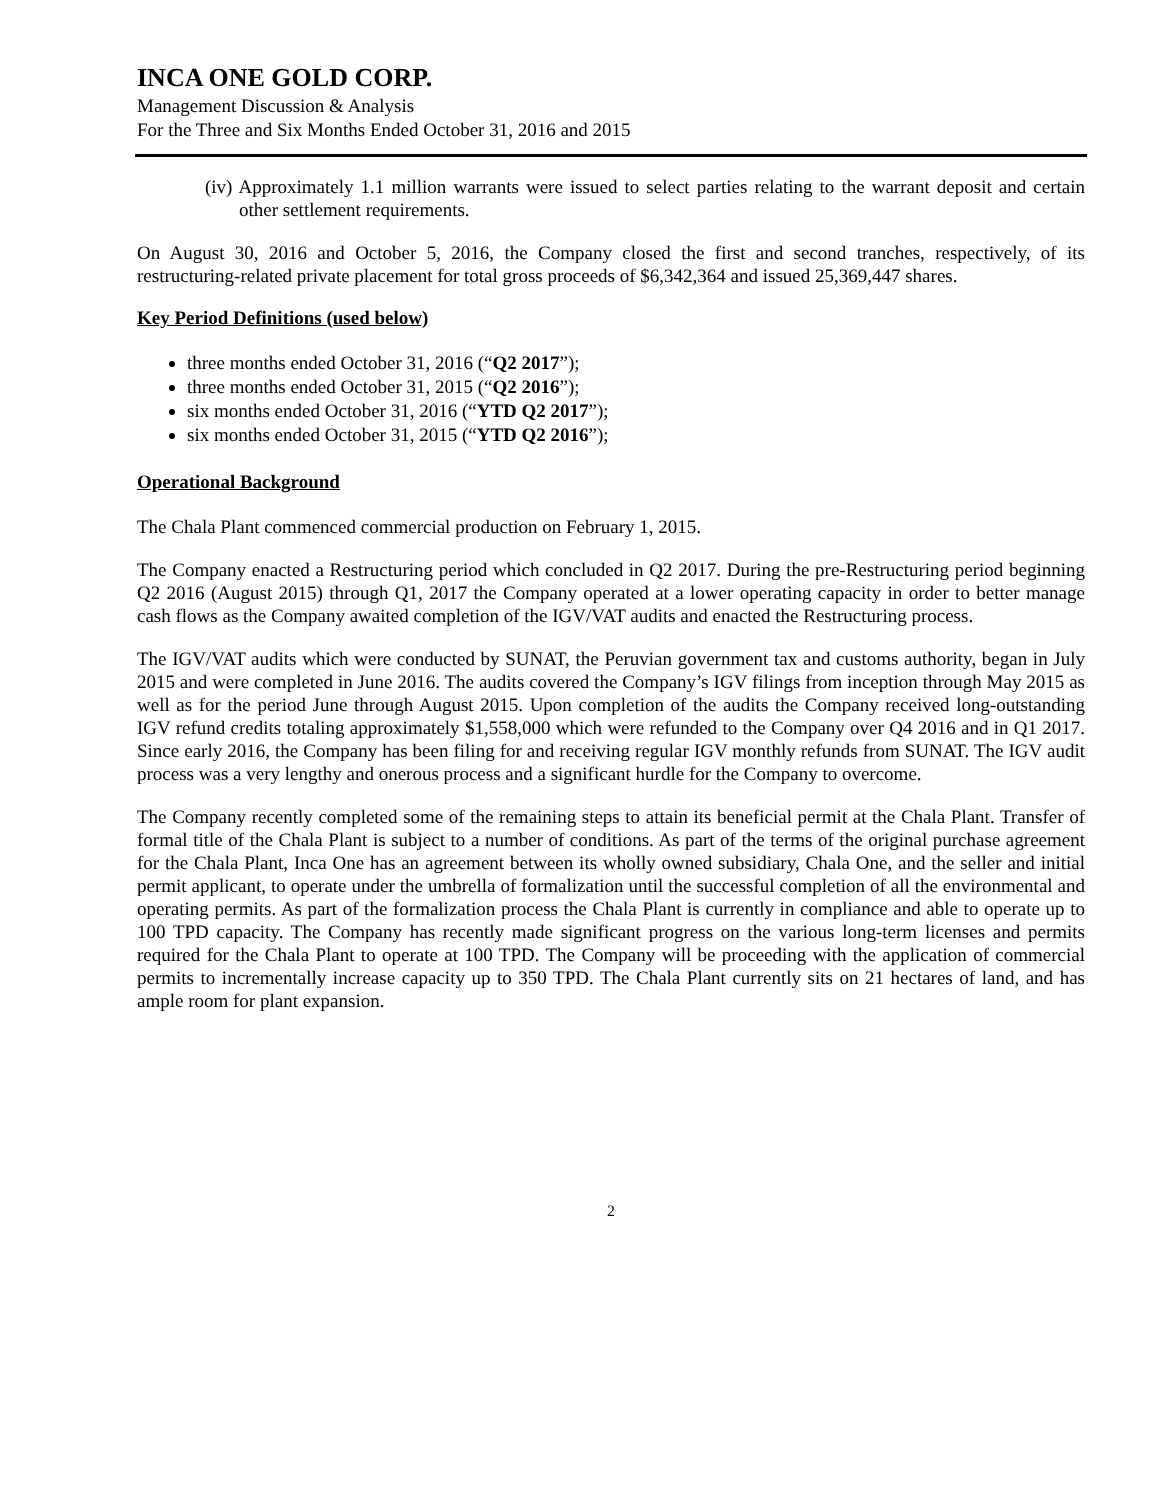INCA ONE GOLD CORP.
Management Discussion & Analysis
For the Three and Six Months Ended October 31, 2016 and 2015
(iv) Approximately 1.1 million warrants were issued to select parties relating to the warrant deposit and certain other settlement requirements.
On August 30, 2016 and October 5, 2016, the Company closed the first and second tranches, respectively, of its restructuring-related private placement for total gross proceeds of $6,342,364 and issued 25,369,447 shares.
Key Period Definitions (used below)
three months ended October 31, 2016 (“Q2 2017”);
three months ended October 31, 2015 (“Q2 2016”);
six months ended October 31, 2016 (“YTD Q2 2017”);
six months ended October 31, 2015 (“YTD Q2 2016”);
Operational Background
The Chala Plant commenced commercial production on February 1, 2015.
The Company enacted a Restructuring period which concluded in Q2 2017. During the pre-Restructuring period beginning Q2 2016 (August 2015) through Q1, 2017 the Company operated at a lower operating capacity in order to better manage cash flows as the Company awaited completion of the IGV/VAT audits and enacted the Restructuring process.
The IGV/VAT audits which were conducted by SUNAT, the Peruvian government tax and customs authority, began in July 2015 and were completed in June 2016. The audits covered the Company’s IGV filings from inception through May 2015 as well as for the period June through August 2015. Upon completion of the audits the Company received long-outstanding IGV refund credits totaling approximately $1,558,000 which were refunded to the Company over Q4 2016 and in Q1 2017. Since early 2016, the Company has been filing for and receiving regular IGV monthly refunds from SUNAT. The IGV audit process was a very lengthy and onerous process and a significant hurdle for the Company to overcome.
The Company recently completed some of the remaining steps to attain its beneficial permit at the Chala Plant. Transfer of formal title of the Chala Plant is subject to a number of conditions. As part of the terms of the original purchase agreement for the Chala Plant, Inca One has an agreement between its wholly owned subsidiary, Chala One, and the seller and initial permit applicant, to operate under the umbrella of formalization until the successful completion of all the environmental and operating permits. As part of the formalization process the Chala Plant is currently in compliance and able to operate up to 100 TPD capacity. The Company has recently made significant progress on the various long-term licenses and permits required for the Chala Plant to operate at 100 TPD. The Company will be proceeding with the application of commercial permits to incrementally increase capacity up to 350 TPD. The Chala Plant currently sits on 21 hectares of land, and has ample room for plant expansion.
2